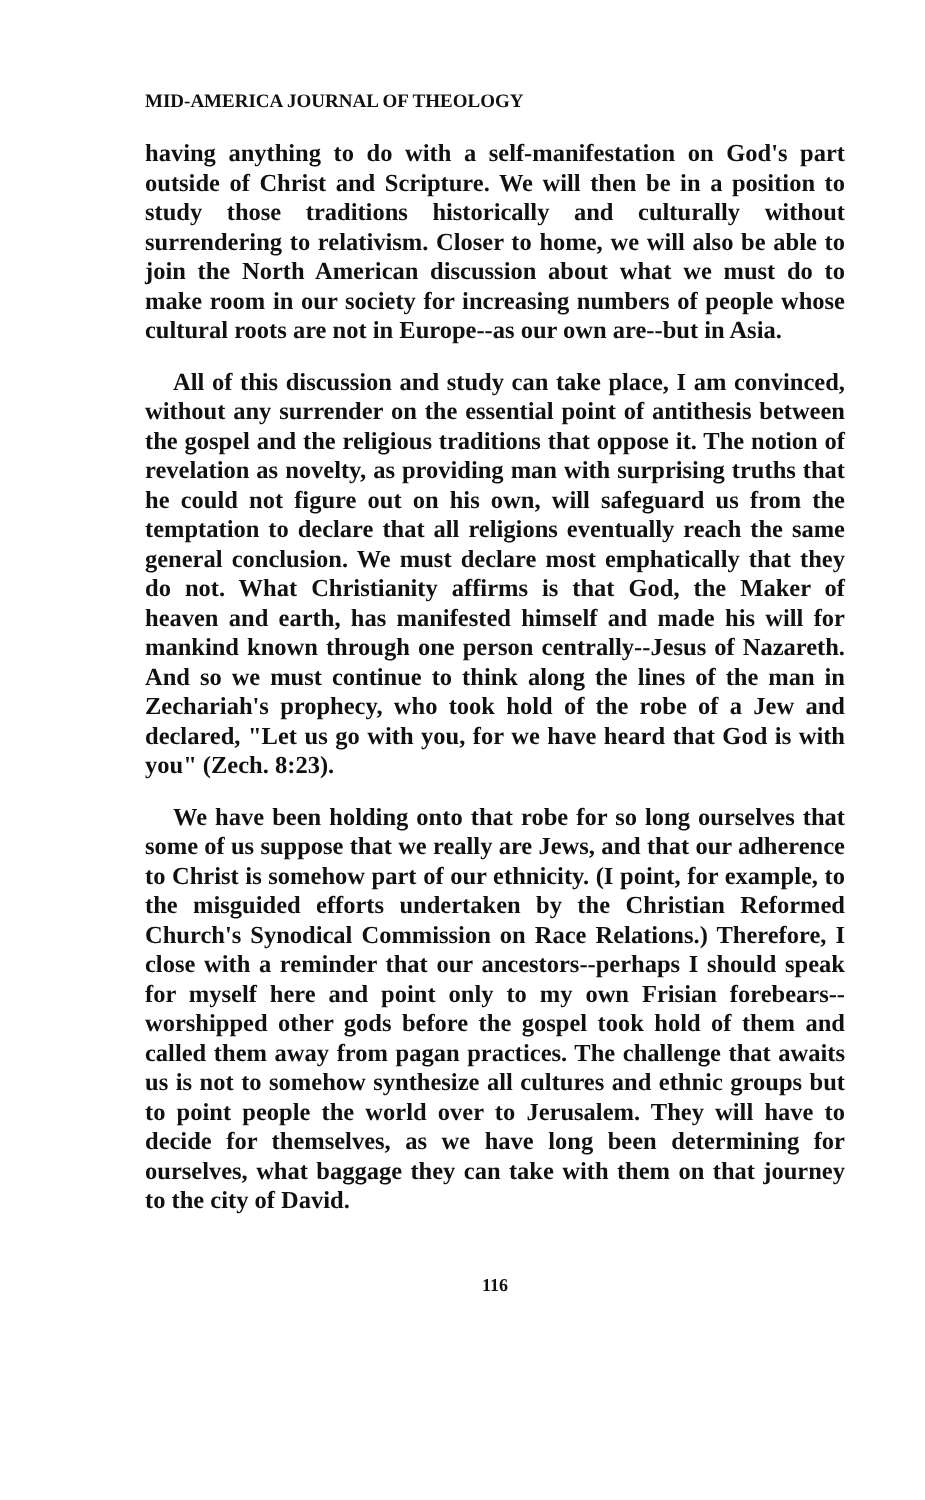MID-AMERICA JOURNAL OF THEOLOGY
having anything to do with a self-manifestation on God's part outside of Christ and Scripture. We will then be in a position to study those traditions historically and culturally without surrendering to relativism. Closer to home, we will also be able to join the North American discussion about what we must do to make room in our society for increasing numbers of people whose cultural roots are not in Europe--as our own are--but in Asia.
All of this discussion and study can take place, I am convinced, without any surrender on the essential point of antithesis between the gospel and the religious traditions that oppose it. The notion of revelation as novelty, as providing man with surprising truths that he could not figure out on his own, will safeguard us from the temptation to declare that all religions eventually reach the same general conclusion. We must declare most emphatically that they do not. What Christianity affirms is that God, the Maker of heaven and earth, has manifested himself and made his will for mankind known through one person centrally--Jesus of Nazareth. And so we must continue to think along the lines of the man in Zechariah's prophecy, who took hold of the robe of a Jew and declared, "Let us go with you, for we have heard that God is with you" (Zech. 8:23).
We have been holding onto that robe for so long ourselves that some of us suppose that we really are Jews, and that our adherence to Christ is somehow part of our ethnicity. (I point, for example, to the misguided efforts undertaken by the Christian Reformed Church's Synodical Commission on Race Relations.) Therefore, I close with a reminder that our ancestors--perhaps I should speak for myself here and point only to my own Frisian forebears--worshipped other gods before the gospel took hold of them and called them away from pagan practices. The challenge that awaits us is not to somehow synthesize all cultures and ethnic groups but to point people the world over to Jerusalem. They will have to decide for themselves, as we have long been determining for ourselves, what baggage they can take with them on that journey to the city of David.
116